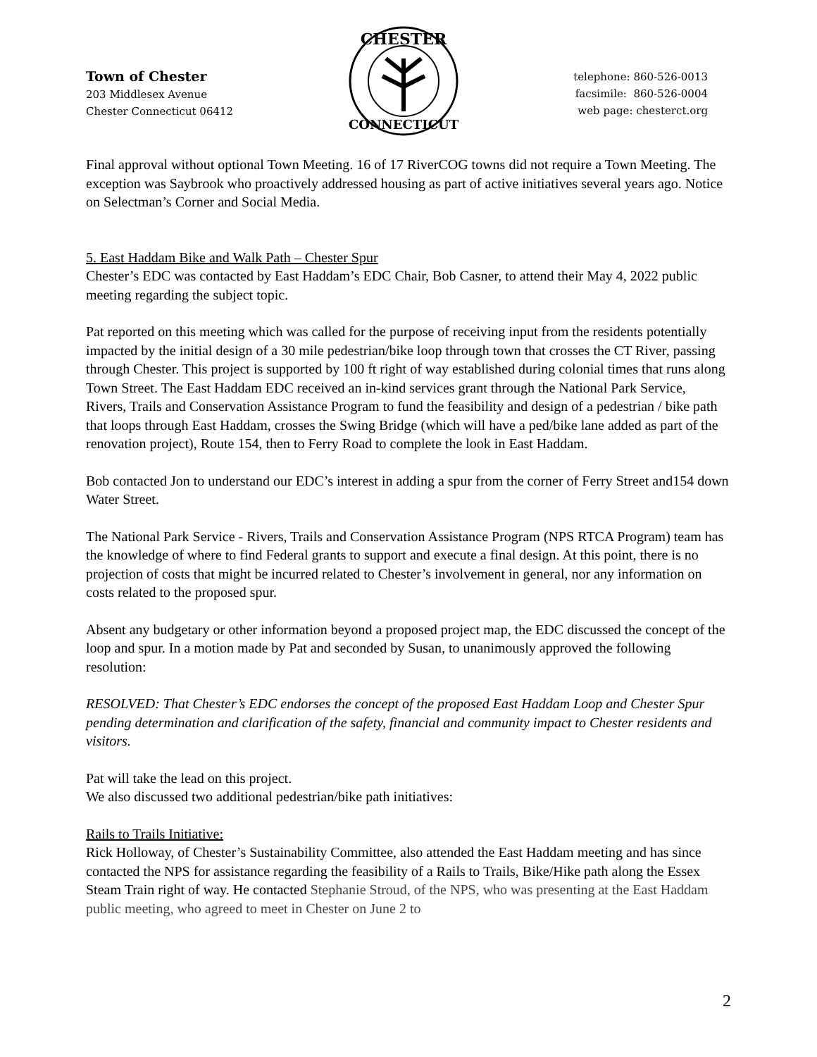Town of Chester
203 Middlesex Avenue
Chester Connecticut 06412
CHESTER
CONNECTICUT
telephone: 860-526-0013
facsimile: 860-526-0004
web page: chesterct.org
Final approval without optional Town Meeting. 16 of 17 RiverCOG towns did not require a Town Meeting. The exception was Saybrook who proactively addressed housing as part of active initiatives several years ago. Notice on Selectman’s Corner and Social Media.
5. East Haddam Bike and Walk Path – Chester Spur
Chester’s EDC was contacted by East Haddam’s EDC Chair, Bob Casner, to attend their May 4, 2022 public meeting regarding the subject topic.
Pat reported on this meeting which was called for the purpose of receiving input from the residents potentially impacted by the initial design of a 30 mile pedestrian/bike loop through town that crosses the CT River, passing through Chester. This project is supported by 100 ft right of way established during colonial times that runs along Town Street. The East Haddam EDC received an in-kind services grant through the National Park Service, Rivers, Trails and Conservation Assistance Program to fund the feasibility and design of a pedestrian / bike path that loops through East Haddam, crosses the Swing Bridge (which will have a ped/bike lane added as part of the renovation project), Route 154, then to Ferry Road to complete the look in East Haddam.
Bob contacted Jon to understand our EDC’s interest in adding a spur from the corner of Ferry Street and154 down Water Street.
The National Park Service - Rivers, Trails and Conservation Assistance Program (NPS RTCA Program) team has the knowledge of where to find Federal grants to support and execute a final design. At this point, there is no projection of costs that might be incurred related to Chester’s involvement in general, nor any information on costs related to the proposed spur.
Absent any budgetary or other information beyond a proposed project map, the EDC discussed the concept of the loop and spur. In a motion made by Pat and seconded by Susan, to unanimously approved the following resolution:
RESOLVED: That Chester’s EDC endorses the concept of the proposed East Haddam Loop and Chester Spur pending determination and clarification of the safety, financial and community impact to Chester residents and visitors.
Pat will take the lead on this project.
We also discussed two additional pedestrian/bike path initiatives:
Rails to Trails Initiative:
Rick Holloway, of Chester’s Sustainability Committee, also attended the East Haddam meeting and has since contacted the NPS for assistance regarding the feasibility of a Rails to Trails, Bike/Hike path along the Essex Steam Train right of way. He contacted Stephanie Stroud, of the NPS, who was presenting at the East Haddam public meeting, who agreed to meet in Chester on June 2 to
2